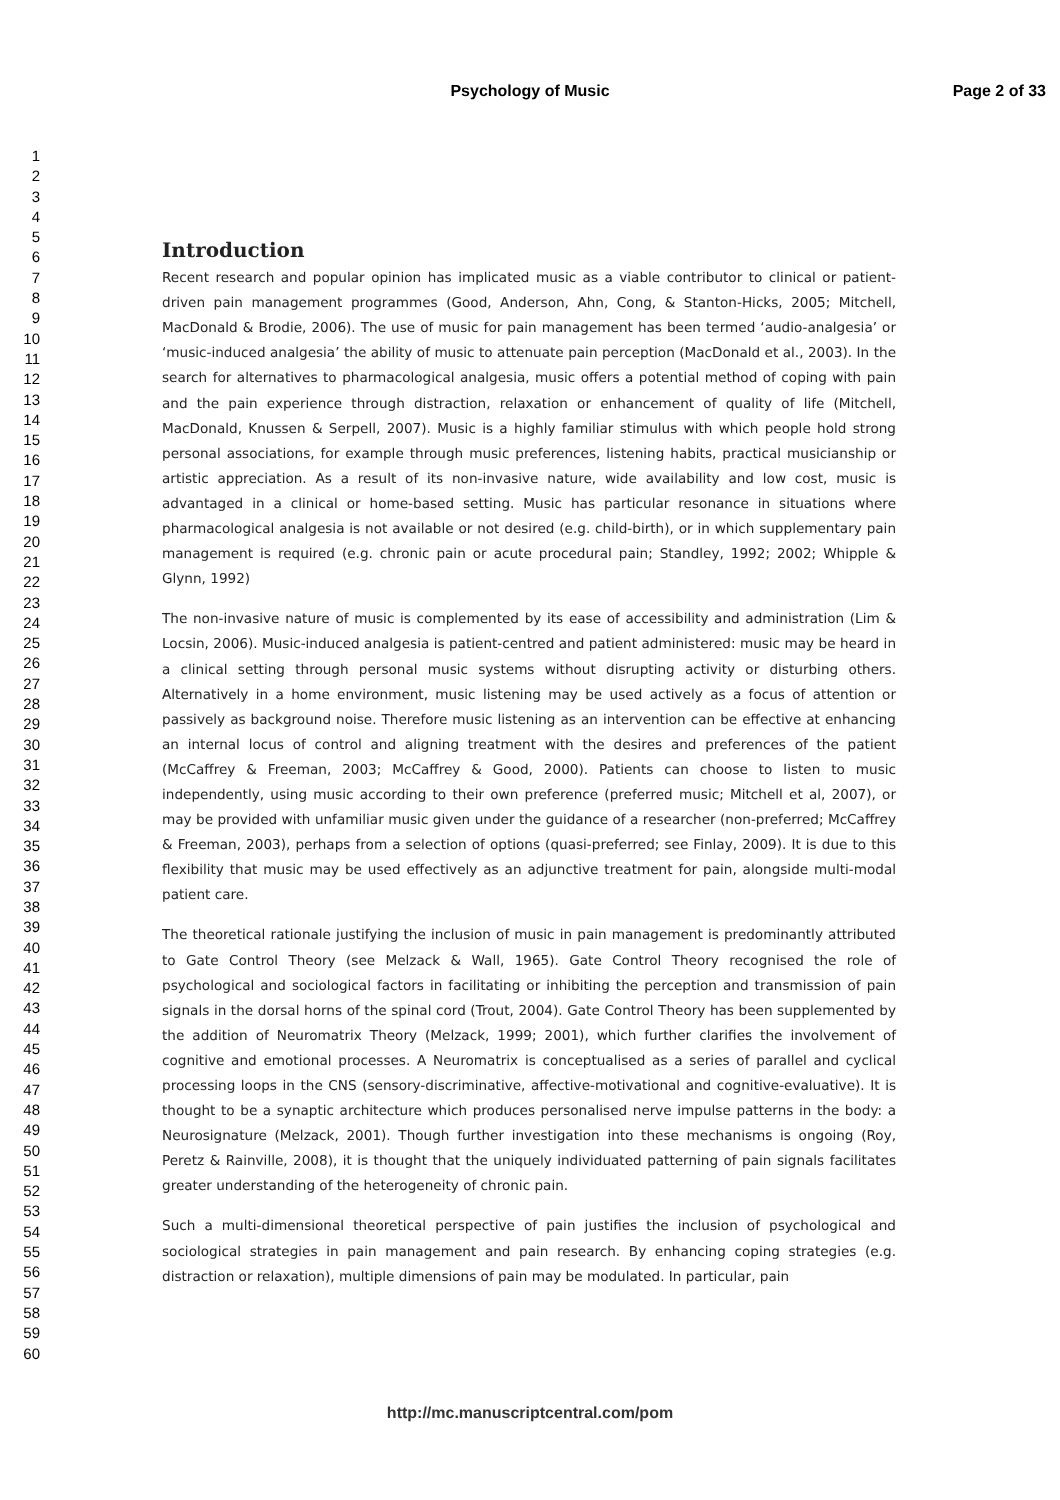Psychology of Music
Page 2 of 33
1
2
3
4
5
6
7
8
9
10
11
12
13
14
15
16
17
18
19
20
21
22
23
24
25
26
27
28
29
30
31
32
33
34
35
36
37
38
39
40
41
42
43
44
45
46
47
48
49
50
51
52
53
54
55
56
57
58
59
60
Introduction
Recent research and popular opinion has implicated music as a viable contributor to clinical or patient-driven pain management programmes (Good, Anderson, Ahn, Cong, & Stanton-Hicks, 2005; Mitchell, MacDonald & Brodie, 2006). The use of music for pain management has been termed ‘audio-analgesia’ or ‘music-induced analgesia’ the ability of music to attenuate pain perception (MacDonald et al., 2003). In the search for alternatives to pharmacological analgesia, music offers a potential method of coping with pain and the pain experience through distraction, relaxation or enhancement of quality of life (Mitchell, MacDonald, Knussen & Serpell, 2007). Music is a highly familiar stimulus with which people hold strong personal associations, for example through music preferences, listening habits, practical musicianship or artistic appreciation. As a result of its non-invasive nature, wide availability and low cost, music is advantaged in a clinical or home-based setting. Music has particular resonance in situations where pharmacological analgesia is not available or not desired (e.g. child-birth), or in which supplementary pain management is required (e.g. chronic pain or acute procedural pain; Standley, 1992; 2002; Whipple & Glynn, 1992)
The non-invasive nature of music is complemented by its ease of accessibility and administration (Lim & Locsin, 2006). Music-induced analgesia is patient-centred and patient administered: music may be heard in a clinical setting through personal music systems without disrupting activity or disturbing others. Alternatively in a home environment, music listening may be used actively as a focus of attention or passively as background noise. Therefore music listening as an intervention can be effective at enhancing an internal locus of control and aligning treatment with the desires and preferences of the patient (McCaffrey & Freeman, 2003; McCaffrey & Good, 2000). Patients can choose to listen to music independently, using music according to their own preference (preferred music; Mitchell et al, 2007), or may be provided with unfamiliar music given under the guidance of a researcher (non-preferred; McCaffrey & Freeman, 2003), perhaps from a selection of options (quasi-preferred; see Finlay, 2009). It is due to this flexibility that music may be used effectively as an adjunctive treatment for pain, alongside multi-modal patient care.
The theoretical rationale justifying the inclusion of music in pain management is predominantly attributed to Gate Control Theory (see Melzack & Wall, 1965). Gate Control Theory recognised the role of psychological and sociological factors in facilitating or inhibiting the perception and transmission of pain signals in the dorsal horns of the spinal cord (Trout, 2004). Gate Control Theory has been supplemented by the addition of Neuromatrix Theory (Melzack, 1999; 2001), which further clarifies the involvement of cognitive and emotional processes. A Neuromatrix is conceptualised as a series of parallel and cyclical processing loops in the CNS (sensory-discriminative, affective-motivational and cognitive-evaluative). It is thought to be a synaptic architecture which produces personalised nerve impulse patterns in the body: a Neurosignature (Melzack, 2001). Though further investigation into these mechanisms is ongoing (Roy, Peretz & Rainville, 2008), it is thought that the uniquely individuated patterning of pain signals facilitates greater understanding of the heterogeneity of chronic pain.
Such a multi-dimensional theoretical perspective of pain justifies the inclusion of psychological and sociological strategies in pain management and pain research. By enhancing coping strategies (e.g. distraction or relaxation), multiple dimensions of pain may be modulated. In particular, pain
http://mc.manuscriptcentral.com/pom